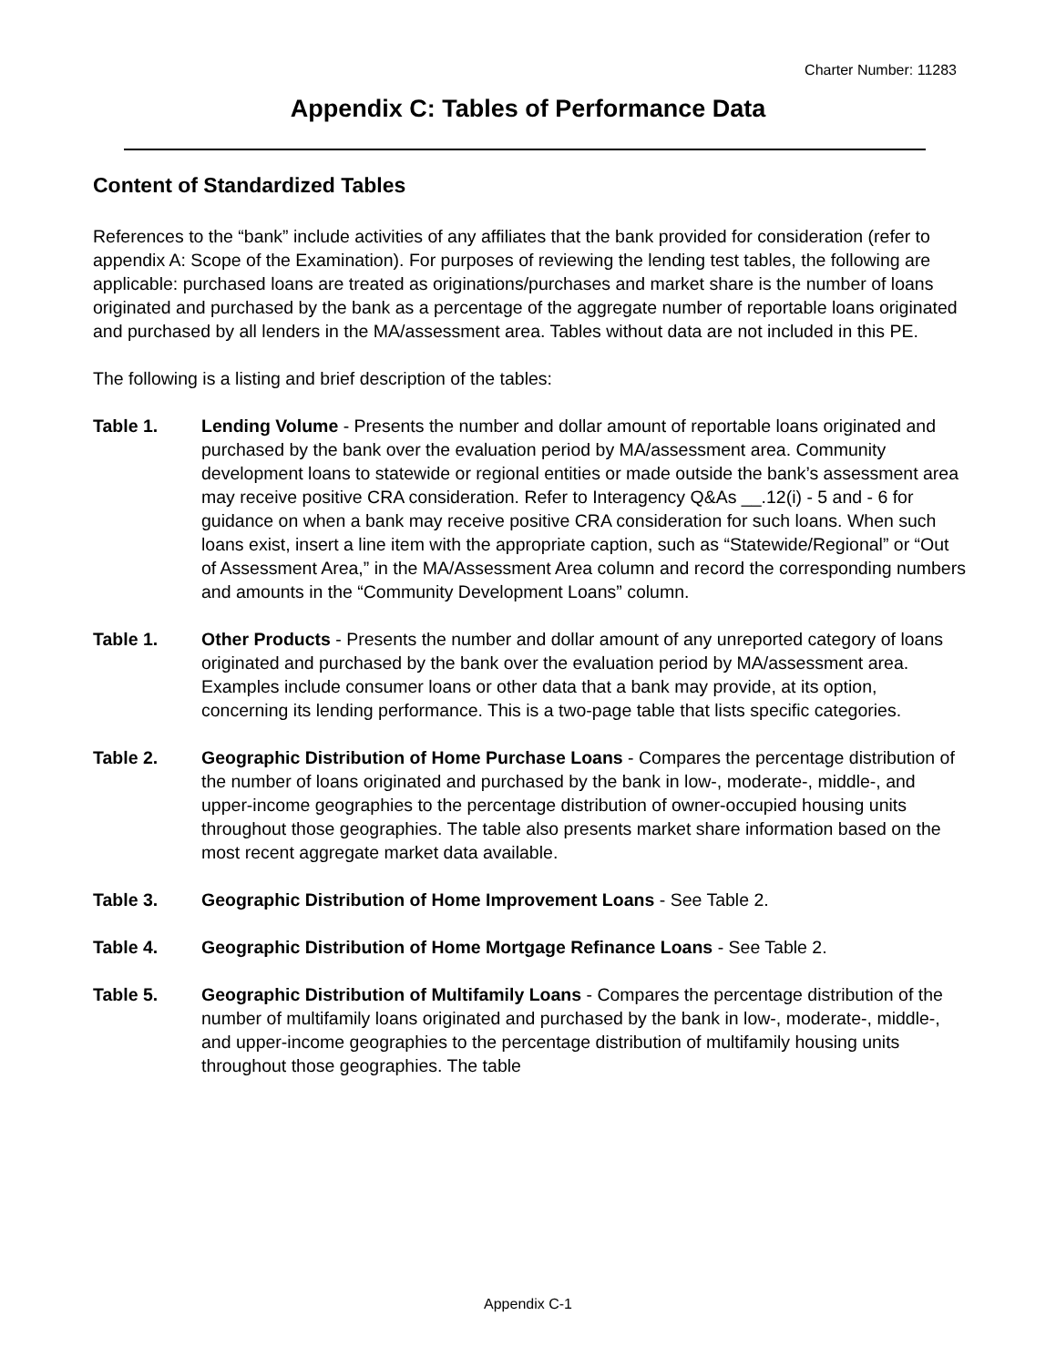Charter Number: 11283
Appendix C: Tables of Performance Data
Content of Standardized Tables
References to the “bank” include activities of any affiliates that the bank provided for consideration (refer to appendix A: Scope of the Examination). For purposes of reviewing the lending test tables, the following are applicable: purchased loans are treated as originations/purchases and market share is the number of loans originated and purchased by the bank as a percentage of the aggregate number of reportable loans originated and purchased by all lenders in the MA/assessment area. Tables without data are not included in this PE.
The following is a listing and brief description of the tables:
Table 1. Lending Volume - Presents the number and dollar amount of reportable loans originated and purchased by the bank over the evaluation period by MA/assessment area. Community development loans to statewide or regional entities or made outside the bank’s assessment area may receive positive CRA consideration. Refer to Interagency Q&As __.12(i) - 5 and - 6 for guidance on when a bank may receive positive CRA consideration for such loans. When such loans exist, insert a line item with the appropriate caption, such as “Statewide/Regional” or “Out of Assessment Area,” in the MA/Assessment Area column and record the corresponding numbers and amounts in the “Community Development Loans” column.
Table 1. Other Products - Presents the number and dollar amount of any unreported category of loans originated and purchased by the bank over the evaluation period by MA/assessment area. Examples include consumer loans or other data that a bank may provide, at its option, concerning its lending performance. This is a two-page table that lists specific categories.
Table 2. Geographic Distribution of Home Purchase Loans - Compares the percentage distribution of the number of loans originated and purchased by the bank in low-, moderate-, middle-, and upper-income geographies to the percentage distribution of owner-occupied housing units throughout those geographies. The table also presents market share information based on the most recent aggregate market data available.
Table 3. Geographic Distribution of Home Improvement Loans - See Table 2.
Table 4. Geographic Distribution of Home Mortgage Refinance Loans - See Table 2.
Table 5. Geographic Distribution of Multifamily Loans - Compares the percentage distribution of the number of multifamily loans originated and purchased by the bank in low-, moderate-, middle-, and upper-income geographies to the percentage distribution of multifamily housing units throughout those geographies. The table
Appendix C-1